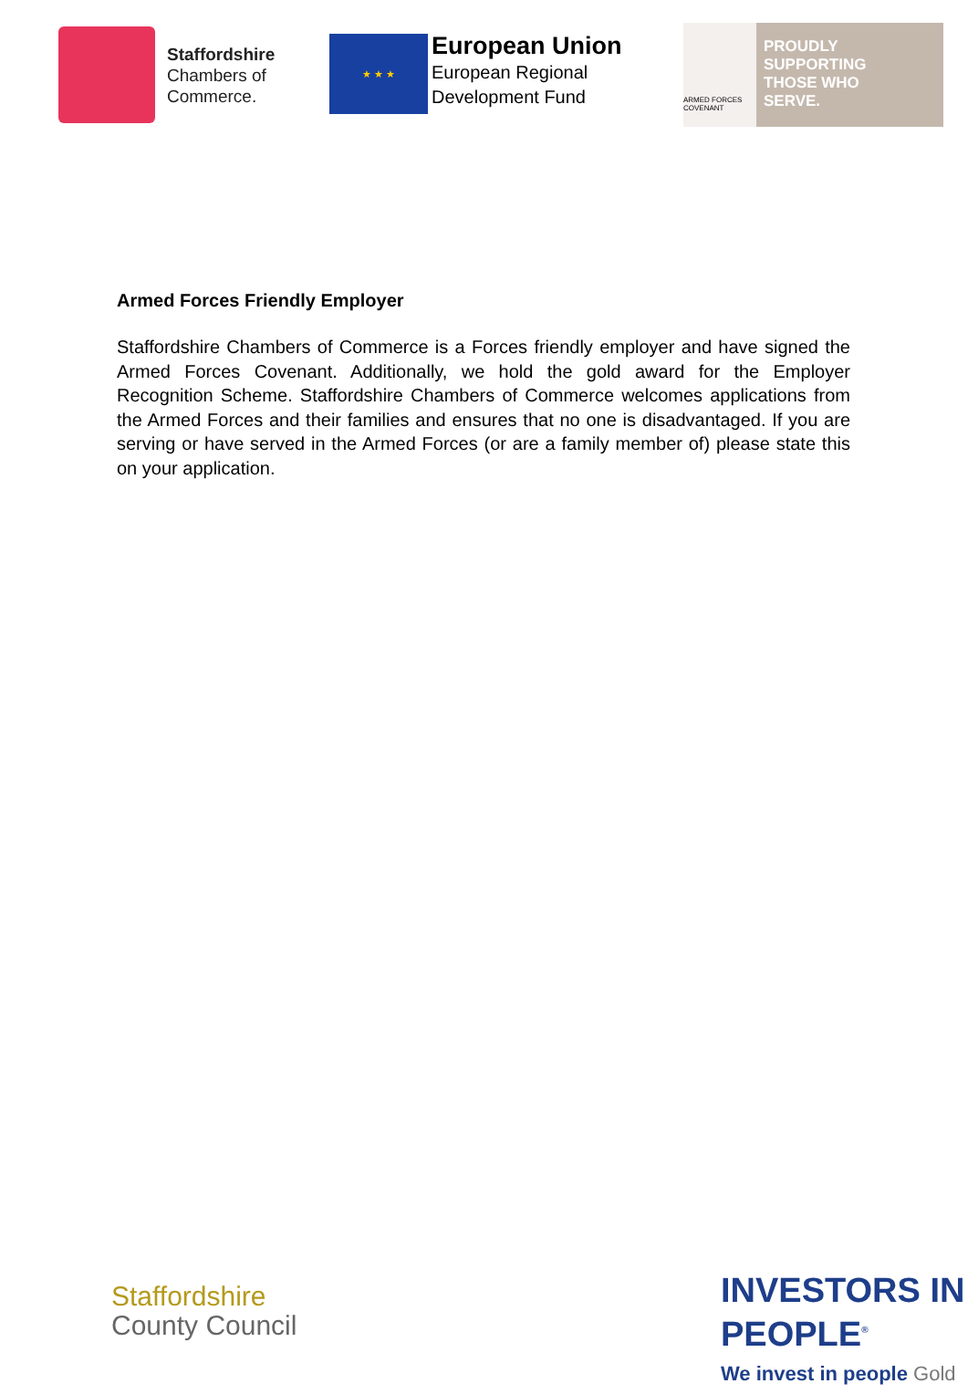Staffordshire
Chambers of
Commerce.
★ ★ ★
European Union
European Regional
Development Fund
ARMED FORCES COVENANT
PROUDLY
SUPPORTING
THOSE WHO
SERVE.
Armed Forces Friendly Employer
Staffordshire Chambers of Commerce is a Forces friendly employer and have signed the Armed Forces Covenant. Additionally, we hold the gold award for the Employer Recognition Scheme. Staffordshire Chambers of Commerce welcomes applications from the Armed Forces and their families and ensures that no one is disadvantaged. If you are serving or have served in the Armed Forces (or are a family member of) please state this on your application.
Staffordshire
County Council
INVESTORS IN PEOPLE<sup>®</sup>
We invest in people Gold